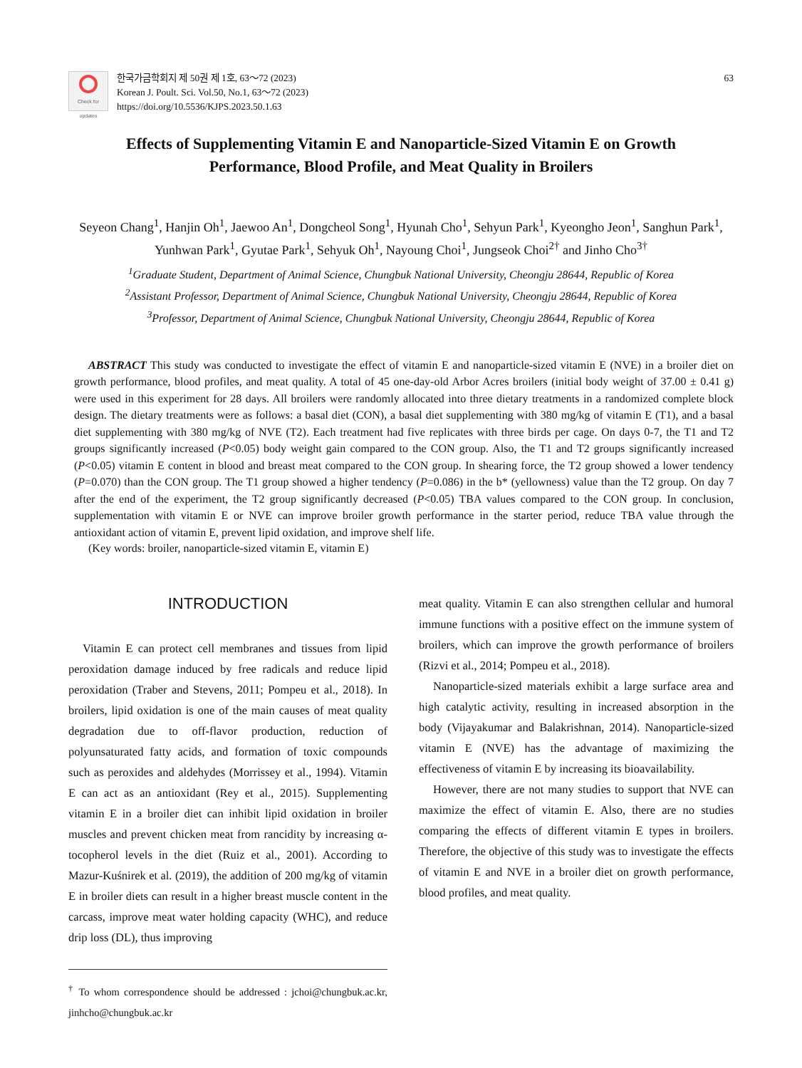Check for updates
한국가금학회지 제 50권 제 1호, 63～72 (2023)
Korean J. Poult. Sci. Vol.50, No.1, 63～72 (2023)
https://doi.org/10.5536/KJPS.2023.50.1.63
63
Effects of Supplementing Vitamin E and Nanoparticle-Sized Vitamin E on Growth Performance, Blood Profile, and Meat Quality in Broilers
Seyeon Chang<sup>1</sup>, Hanjin Oh<sup>1</sup>, Jaewoo An<sup>1</sup>, Dongcheol Song<sup>1</sup>, Hyunah Cho<sup>1</sup>, Sehyun Park<sup>1</sup>, Kyeongho Jeon<sup>1</sup>, Sanghun Park<sup>1</sup>, Yunhwan Park<sup>1</sup>, Gyutae Park<sup>1</sup>, Sehyuk Oh<sup>1</sup>, Nayoung Choi<sup>1</sup>, Jungseok Choi<sup>2†</sup> and Jinho Cho<sup>3†</sup>
<sup>1</sup> Graduate Student, Department of Animal Science, Chungbuk National University, Cheongju 28644, Republic of Korea
<sup>2</sup> Assistant Professor, Department of Animal Science, Chungbuk National University, Cheongju 28644, Republic of Korea
<sup>3</sup> Professor, Department of Animal Science, Chungbuk National University, Cheongju 28644, Republic of Korea
ABSTRACT This study was conducted to investigate the effect of vitamin E and nanoparticle-sized vitamin E (NVE) in a broiler diet on growth performance, blood profiles, and meat quality. A total of 45 one-day-old Arbor Acres broilers (initial body weight of 37.00 ± 0.41 g) were used in this experiment for 28 days. All broilers were randomly allocated into three dietary treatments in a randomized complete block design. The dietary treatments were as follows: a basal diet (CON), a basal diet supplementing with 380 mg/kg of vitamin E (T1), and a basal diet supplementing with 380 mg/kg of NVE (T2). Each treatment had five replicates with three birds per cage. On days 0-7, the T1 and T2 groups significantly increased (P<0.05) body weight gain compared to the CON group. Also, the T1 and T2 groups significantly increased (P<0.05) vitamin E content in blood and breast meat compared to the CON group. In shearing force, the T2 group showed a lower tendency (P=0.070) than the CON group. The T1 group showed a higher tendency (P=0.086) in the b* (yellowness) value than the T2 group. On day 7 after the end of the experiment, the T2 group significantly decreased (P<0.05) TBA values compared to the CON group. In conclusion, supplementation with vitamin E or NVE can improve broiler growth performance in the starter period, reduce TBA value through the antioxidant action of vitamin E, prevent lipid oxidation, and improve shelf life.
(Key words: broiler, nanoparticle-sized vitamin E, vitamin E)
INTRODUCTION
Vitamin E can protect cell membranes and tissues from lipid peroxidation damage induced by free radicals and reduce lipid peroxidation (Traber and Stevens, 2011; Pompeu et al., 2018). In broilers, lipid oxidation is one of the main causes of meat quality degradation due to off-flavor production, reduction of polyunsaturated fatty acids, and formation of toxic compounds such as peroxides and aldehydes (Morrissey et al., 1994). Vitamin E can act as an antioxidant (Rey et al., 2015). Supplementing vitamin E in a broiler diet can inhibit lipid oxidation in broiler muscles and prevent chicken meat from rancidity by increasing α-tocopherol levels in the diet (Ruiz et al., 2001). According to Mazur-Kuśnirek et al. (2019), the addition of 200 mg/kg of vitamin E in broiler diets can result in a higher breast muscle content in the carcass, improve meat water holding capacity (WHC), and reduce drip loss (DL), thus improving
<sup>†</sup> To whom correspondence should be addressed : jchoi@chungbuk.ac.kr, jinhcho@chungbuk.ac.kr
meat quality. Vitamin E can also strengthen cellular and humoral immune functions with a positive effect on the immune system of broilers, which can improve the growth performance of broilers (Rizvi et al., 2014; Pompeu et al., 2018).
Nanoparticle-sized materials exhibit a large surface area and high catalytic activity, resulting in increased absorption in the body (Vijayakumar and Balakrishnan, 2014). Nanoparticle-sized vitamin E (NVE) has the advantage of maximizing the effectiveness of vitamin E by increasing its bioavailability.
However, there are not many studies to support that NVE can maximize the effect of vitamin E. Also, there are no studies comparing the effects of different vitamin E types in broilers. Therefore, the objective of this study was to investigate the effects of vitamin E and NVE in a broiler diet on growth performance, blood profiles, and meat quality.